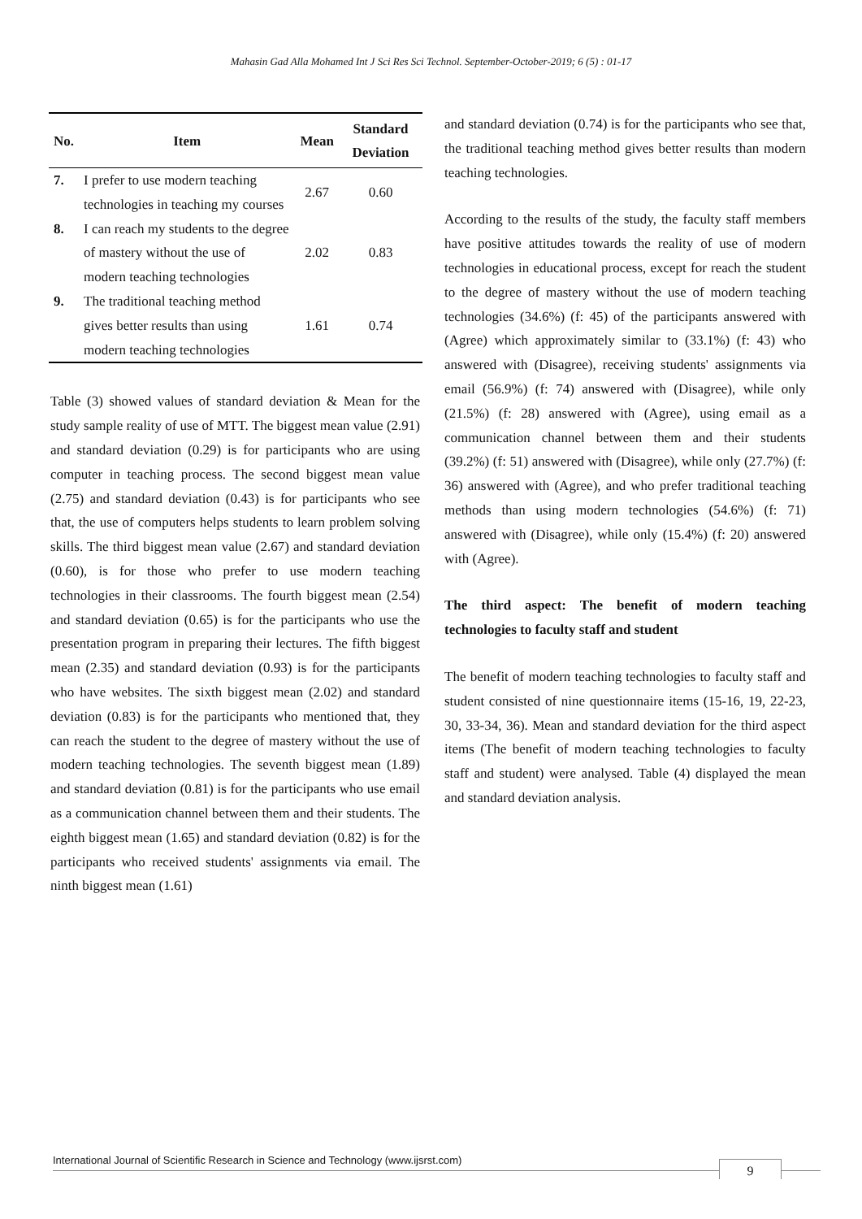Mahasin Gad Alla Mohamed Int J Sci Res Sci Technol. September-October-2019; 6 (5) : 01-17
| No. | Item | Mean | Standard Deviation |
| --- | --- | --- | --- |
| 7. | I prefer to use modern teaching technologies in teaching my courses | 2.67 | 0.60 |
| 8. | I can reach my students to the degree of mastery without the use of modern teaching technologies | 2.02 | 0.83 |
| 9. | The traditional teaching method gives better results than using modern teaching technologies | 1.61 | 0.74 |
Table (3) showed values of standard deviation & Mean for the study sample reality of use of MTT. The biggest mean value (2.91) and standard deviation (0.29) is for participants who are using computer in teaching process. The second biggest mean value (2.75) and standard deviation (0.43) is for participants who see that, the use of computers helps students to learn problem solving skills. The third biggest mean value (2.67) and standard deviation (0.60), is for those who prefer to use modern teaching technologies in their classrooms. The fourth biggest mean (2.54) and standard deviation (0.65) is for the participants who use the presentation program in preparing their lectures. The fifth biggest mean (2.35) and standard deviation (0.93) is for the participants who have websites. The sixth biggest mean (2.02) and standard deviation (0.83) is for the participants who mentioned that, they can reach the student to the degree of mastery without the use of modern teaching technologies. The seventh biggest mean (1.89) and standard deviation (0.81) is for the participants who use email as a communication channel between them and their students. The eighth biggest mean (1.65) and standard deviation (0.82) is for the participants who received students' assignments via email. The ninth biggest mean (1.61)
and standard deviation (0.74) is for the participants who see that, the traditional teaching method gives better results than modern teaching technologies.
According to the results of the study, the faculty staff members have positive attitudes towards the reality of use of modern technologies in educational process, except for reach the student to the degree of mastery without the use of modern teaching technologies (34.6%) (f: 45) of the participants answered with (Agree) which approximately similar to (33.1%) (f: 43) who answered with (Disagree), receiving students' assignments via email (56.9%) (f: 74) answered with (Disagree), while only (21.5%) (f: 28) answered with (Agree), using email as a communication channel between them and their students (39.2%) (f: 51) answered with (Disagree), while only (27.7%) (f: 36) answered with (Agree), and who prefer traditional teaching methods than using modern technologies (54.6%) (f: 71) answered with (Disagree), while only (15.4%) (f: 20) answered with (Agree).
The third aspect: The benefit of modern teaching technologies to faculty staff and student
The benefit of modern teaching technologies to faculty staff and student consisted of nine questionnaire items (15-16, 19, 22-23, 30, 33-34, 36). Mean and standard deviation for the third aspect items (The benefit of modern teaching technologies to faculty staff and student) were analysed. Table (4) displayed the mean and standard deviation analysis.
International Journal of Scientific Research in Science and Technology (www.ijsrst.com) 9